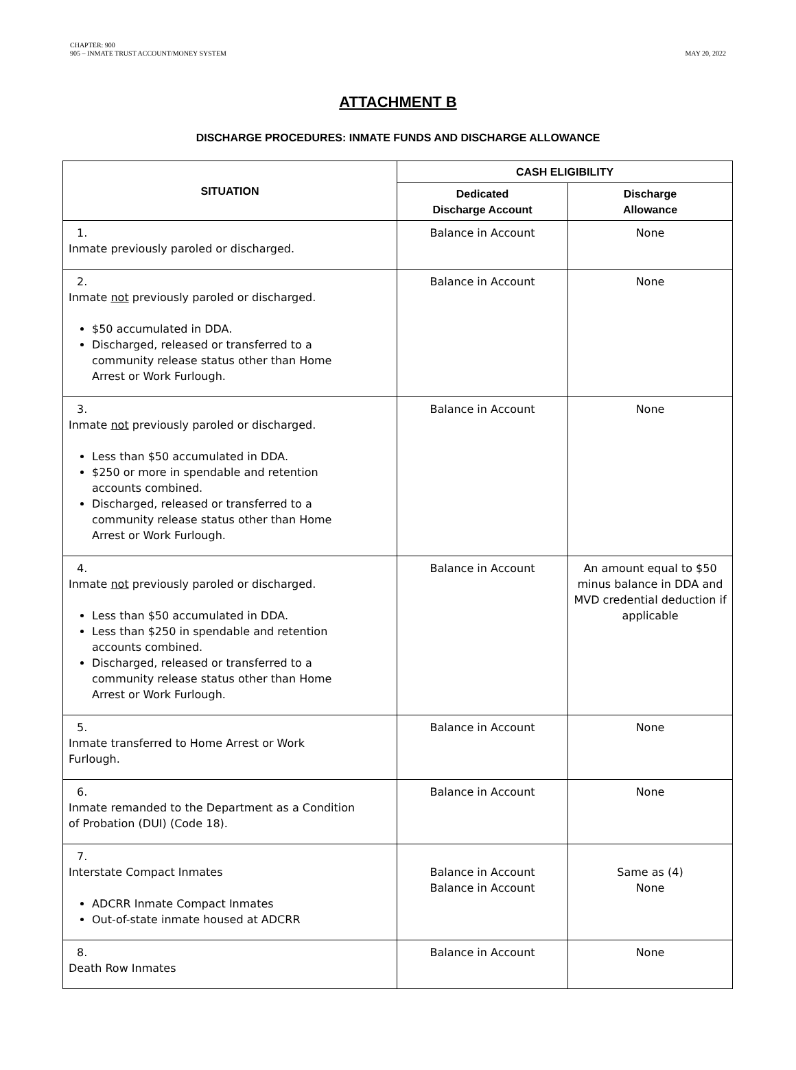CHAPTER: 900
905 – INMATE TRUST ACCOUNT/MONEY SYSTEM
MAY 20, 2022
ATTACHMENT B
DISCHARGE PROCEDURES: INMATE FUNDS AND DISCHARGE ALLOWANCE
| SITUATION | CASH ELIGIBILITY | |
| --- | --- | --- |
| | Dedicated Discharge Account | Discharge Allowance |
| 1. Inmate previously paroled or discharged. | Balance in Account | None |
| 2. Inmate not previously paroled or discharged. $50 accumulated in DDA. Discharged, released or transferred to a community release status other than Home Arrest or Work Furlough. | Balance in Account | None |
| 3. Inmate not previously paroled or discharged. Less than $50 accumulated in DDA. $250 or more in spendable and retention accounts combined. Discharged, released or transferred to a community release status other than Home Arrest or Work Furlough. | Balance in Account | None |
| 4. Inmate not previously paroled or discharged. Less than $50 accumulated in DDA. Less than $250 in spendable and retention accounts combined. Discharged, released or transferred to a community release status other than Home Arrest or Work Furlough. | Balance in Account | An amount equal to $50 minus balance in DDA and MVD credential deduction if applicable |
| 5. Inmate transferred to Home Arrest or Work Furlough. | Balance in Account | None |
| 6. Inmate remanded to the Department as a Condition of Probation (DUI) (Code 18). | Balance in Account | None |
| 7. Interstate Compact Inmates ADCRR Inmate Compact Inmates Out-of-state inmate housed at ADCRR | Balance in Account Balance in Account | Same as (4) None |
| 8. Death Row Inmates | Balance in Account | None |